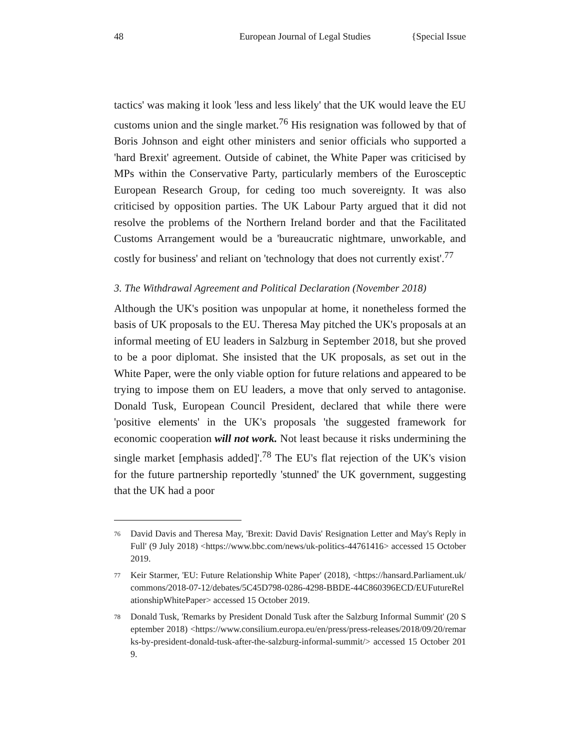48 European Journal of Legal Studies {Special Issue
tactics' was making it look 'less and less likely' that the UK would leave the EU customs union and the single market.<sup>76</sup> His resignation was followed by that of Boris Johnson and eight other ministers and senior officials who supported a 'hard Brexit' agreement. Outside of cabinet, the White Paper was criticised by MPs within the Conservative Party, particularly members of the Eurosceptic European Research Group, for ceding too much sovereignty. It was also criticised by opposition parties. The UK Labour Party argued that it did not resolve the problems of the Northern Ireland border and that the Facilitated Customs Arrangement would be a 'bureaucratic nightmare, unworkable, and costly for business' and reliant on 'technology that does not currently exist'.<sup>77</sup>
3. The Withdrawal Agreement and Political Declaration (November 2018)
Although the UK's position was unpopular at home, it nonetheless formed the basis of UK proposals to the EU. Theresa May pitched the UK's proposals at an informal meeting of EU leaders in Salzburg in September 2018, but she proved to be a poor diplomat. She insisted that the UK proposals, as set out in the White Paper, were the only viable option for future relations and appeared to be trying to impose them on EU leaders, a move that only served to antagonise. Donald Tusk, European Council President, declared that while there were 'positive elements' in the UK's proposals 'the suggested framework for economic cooperation will not work. Not least because it risks undermining the single market [emphasis added]'.<sup>78</sup> The EU's flat rejection of the UK's vision for the future partnership reportedly 'stunned' the UK government, suggesting that the UK had a poor
76
David Davis and Theresa May, 'Brexit: David Davis' Resignation Letter and May's Reply in Full' (9 July 2018) <https://www.bbc.com/news/uk-politics-44761416> accessed 15 October 2019.
77
Keir Starmer, 'EU: Future Relationship White Paper' (2018), <https://hansard.Parliament.uk/commons/2018-07-12/debates/5C45D798-0286-4298-BBDE-44C860396ECD/EUFutureRelationshipWhitePaper> accessed 15 October 2019.
78
Donald Tusk, 'Remarks by President Donald Tusk after the Salzburg Informal Summit' (20 September 2018) <https://www.consilium.europa.eu/en/press/press-releases/2018/09/20/remarks-by-president-donald-tusk-after-the-salzburg-informal-summit/> accessed 15 October 2019.